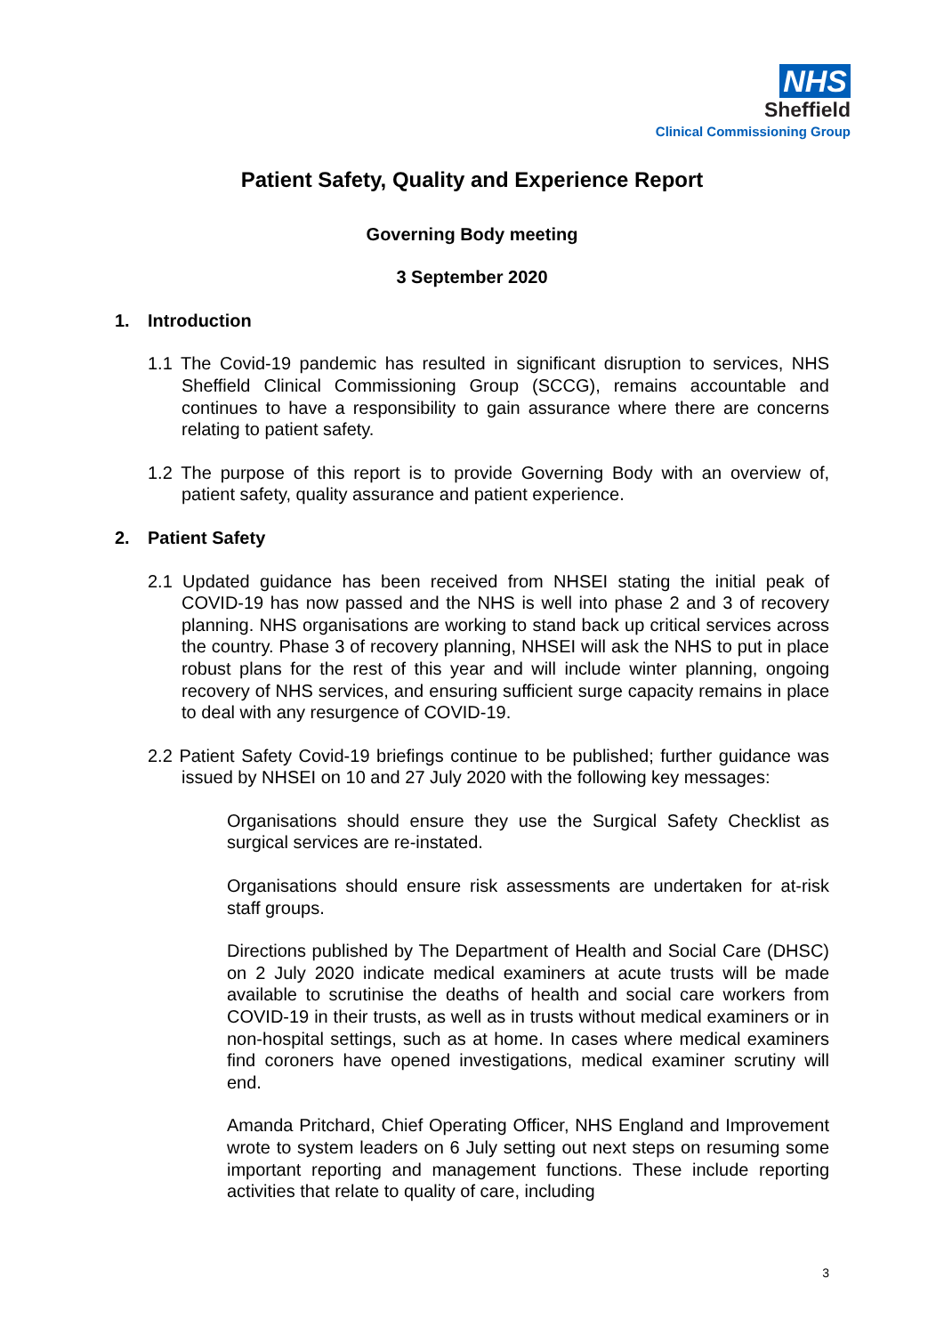NHS
Sheffield
Clinical Commissioning Group
Patient Safety, Quality and Experience Report
Governing Body meeting
3 September 2020
1. Introduction
1.1 The Covid-19 pandemic has resulted in significant disruption to services, NHS Sheffield Clinical Commissioning Group (SCCG), remains accountable and continues to have a responsibility to gain assurance where there are concerns relating to patient safety.
1.2 The purpose of this report is to provide Governing Body with an overview of, patient safety, quality assurance and patient experience.
2. Patient Safety
2.1 Updated guidance has been received from NHSEI stating the initial peak of COVID-19 has now passed and the NHS is well into phase 2 and 3 of recovery planning. NHS organisations are working to stand back up critical services across the country. Phase 3 of recovery planning, NHSEI will ask the NHS to put in place robust plans for the rest of this year and will include winter planning, ongoing recovery of NHS services, and ensuring sufficient surge capacity remains in place to deal with any resurgence of COVID-19.
2.2 Patient Safety Covid-19 briefings continue to be published; further guidance was issued by NHSEI on 10 and 27 July 2020 with the following key messages:
Organisations should ensure they use the Surgical Safety Checklist as surgical services are re-instated.
Organisations should ensure risk assessments are undertaken for at-risk staff groups.
Directions published by The Department of Health and Social Care (DHSC) on 2 July 2020 indicate medical examiners at acute trusts will be made available to scrutinise the deaths of health and social care workers from COVID-19 in their trusts, as well as in trusts without medical examiners or in non-hospital settings, such as at home. In cases where medical examiners find coroners have opened investigations, medical examiner scrutiny will end.
Amanda Pritchard, Chief Operating Officer, NHS England and Improvement wrote to system leaders on 6 July setting out next steps on resuming some important reporting and management functions. These include reporting activities that relate to quality of care, including
3